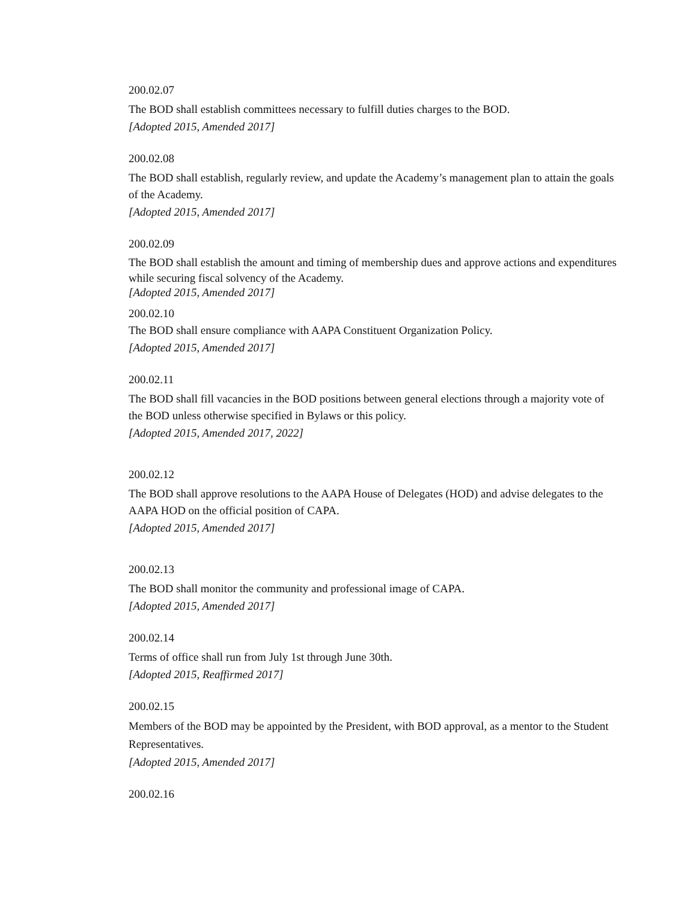200.02.07
The BOD shall establish committees necessary to fulfill duties charges to the BOD.
[Adopted 2015, Amended 2017]
200.02.08
The BOD shall establish, regularly review, and update the Academy’s management plan to attain the goals of the Academy.
[Adopted 2015, Amended 2017]
200.02.09
The BOD shall establish the amount and timing of membership dues and approve actions and expenditures while securing fiscal solvency of the Academy.
[Adopted 2015, Amended 2017]
200.02.10
The BOD shall ensure compliance with AAPA Constituent Organization Policy.
[Adopted 2015, Amended 2017]
200.02.11
The BOD shall fill vacancies in the BOD positions between general elections through a majority vote of the BOD unless otherwise specified in Bylaws or this policy.
[Adopted 2015, Amended 2017, 2022]
200.02.12
The BOD shall approve resolutions to the AAPA House of Delegates (HOD) and advise delegates to the AAPA HOD on the official position of CAPA.
[Adopted 2015, Amended 2017]
200.02.13
The BOD shall monitor the community and professional image of CAPA.
[Adopted 2015, Amended 2017]
200.02.14
Terms of office shall run from July 1st through June 30th.
[Adopted 2015, Reaffirmed 2017]
200.02.15
Members of the BOD may be appointed by the President, with BOD approval, as a mentor to the Student Representatives.
[Adopted 2015, Amended 2017]
200.02.16